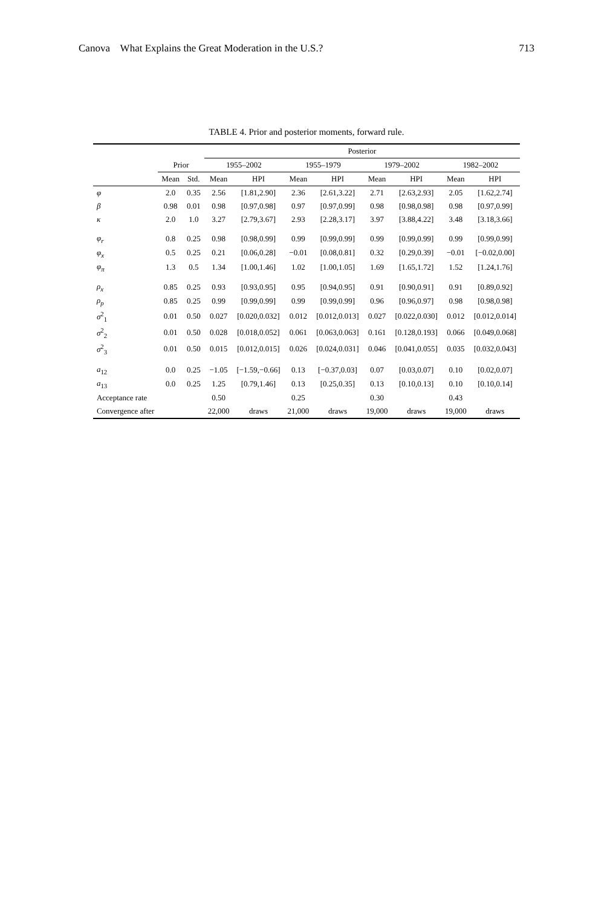Canova What Explains the Great Moderation in the U.S.? 713
TABLE 4. Prior and posterior moments, forward rule.
| | | | Posterior | | | | | | | |
| --- | --- | --- | --- | --- | --- | --- | --- | --- | --- | --- |
| | Prior | | 1955–2002 | | 1955–1979 | | 1979–2002 | | 1982–2002 | |
| | Mean | Std. | Mean | HPI | Mean | HPI | Mean | HPI | Mean | HPI |
| φ | 2.0 | 0.35 | 2.56 | [1.81,2.90] | 2.36 | [2.61,3.22] | 2.71 | [2.63,2.93] | 2.05 | [1.62,2.74] |
| β | 0.98 | 0.01 | 0.98 | [0.97,0.98] | 0.97 | [0.97,0.99] | 0.98 | [0.98,0.98] | 0.98 | [0.97,0.99] |
| κ | 2.0 | 1.0 | 3.27 | [2.79,3.67] | 2.93 | [2.28,3.17] | 3.97 | [3.88,4.22] | 3.48 | [3.18,3.66] |
| φ<sub>r</sub> | 0.8 | 0.25 | 0.98 | [0.98,0.99] | 0.99 | [0.99,0.99] | 0.99 | [0.99,0.99] | 0.99 | [0.99,0.99] |
| φ<sub>x</sub> | 0.5 | 0.25 | 0.21 | [0.06,0.28] | −0.01 | [0.08,0.81] | 0.32 | [0.29,0.39] | −0.01 | [−0.02,0.00] |
| φ<sub>π</sub> | 1.3 | 0.5 | 1.34 | [1.00,1.46] | 1.02 | [1.00,1.05] | 1.69 | [1.65,1.72] | 1.52 | [1.24,1.76] |
| ρ<sub>x</sub> | 0.85 | 0.25 | 0.93 | [0.93,0.95] | 0.95 | [0.94,0.95] | 0.91 | [0.90,0.91] | 0.91 | [0.89,0.92] |
| ρ<sub>p</sub> | 0.85 | 0.25 | 0.99 | [0.99,0.99] | 0.99 | [0.99,0.99] | 0.96 | [0.96,0.97] | 0.98 | [0.98,0.98] |
| σ<sup>2</sup><sub>1</sub> | 0.01 | 0.50 | 0.027 | [0.020,0.032] | 0.012 | [0.012,0.013] | 0.027 | [0.022,0.030] | 0.012 | [0.012,0.014] |
| σ<sup>2</sup><sub>2</sub> | 0.01 | 0.50 | 0.028 | [0.018,0.052] | 0.061 | [0.063,0.063] | 0.161 | [0.128,0.193] | 0.066 | [0.049,0.068] |
| σ<sup>2</sup><sub>3</sub> | 0.01 | 0.50 | 0.015 | [0.012,0.015] | 0.026 | [0.024,0.031] | 0.046 | [0.041,0.055] | 0.035 | [0.032,0.043] |
| a<sub>12</sub> | 0.0 | 0.25 | −1.05 | [−1.59,−0.66] | 0.13 | [−0.37,0.03] | 0.07 | [0.03,0.07] | 0.10 | [0.02,0.07] |
| a<sub>13</sub> | 0.0 | 0.25 | 1.25 | [0.79,1.46] | 0.13 | [0.25,0.35] | 0.13 | [0.10,0.13] | 0.10 | [0.10,0.14] |
| Acceptance rate | | | 0.50 | | 0.25 | | 0.30 | | 0.43 | |
| Convergence after | | | 22,000 | draws | 21,000 | draws | 19,000 | draws | 19,000 | draws |